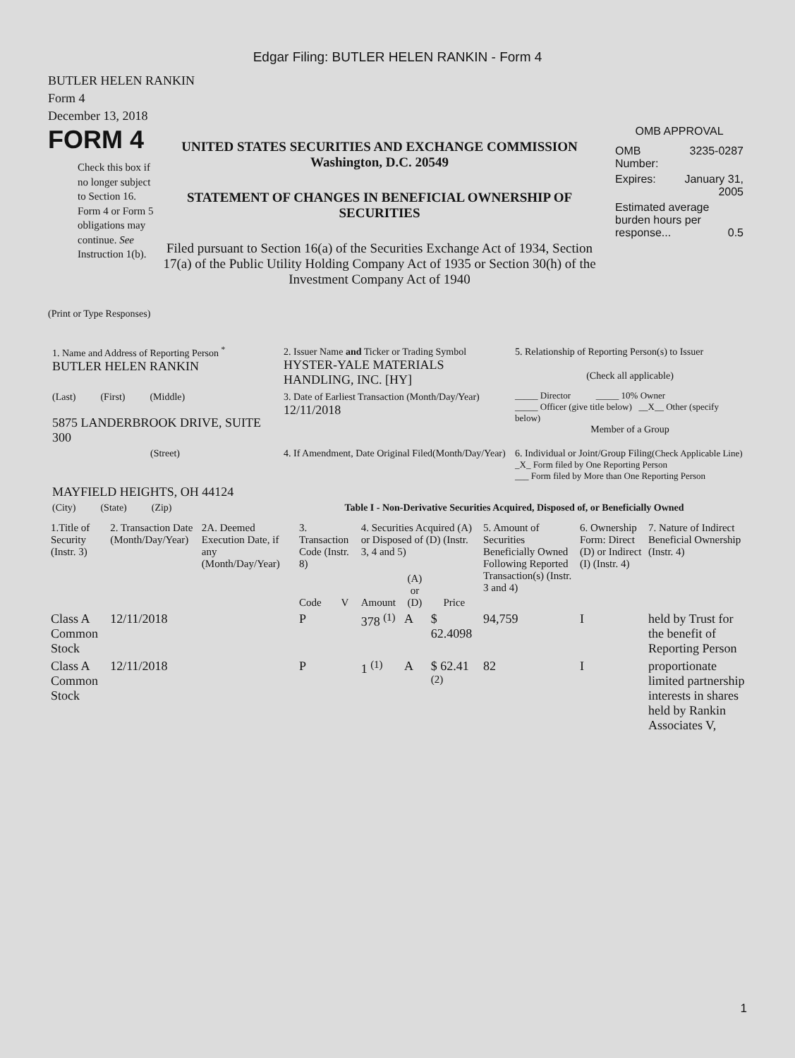Edgar Filing: BUTLER HELEN RANKIN - Form 4
BUTLER HELEN RANKIN
Form 4
December 13, 2018
FORM 4
Check this box if no longer subject to Section 16. Form 4 or Form 5 obligations may continue. See Instruction 1(b).
UNITED STATES SECURITIES AND EXCHANGE COMMISSION
Washington, D.C. 20549
STATEMENT OF CHANGES IN BENEFICIAL OWNERSHIP OF SECURITIES
Filed pursuant to Section 16(a) of the Securities Exchange Act of 1934, Section 17(a) of the Public Utility Holding Company Act of 1935 or Section 30(h) of the Investment Company Act of 1940
OMB APPROVAL
| OMB Number: | 3235-0287 |
| Expires: | January 31, 2005 |
| Estimated average burden hours per response... 0.5 | |
(Print or Type Responses)
| 1. Name and Address of Reporting Person <sup>*</sup> BUTLER HELEN RANKIN | 2. Issuer Name and Ticker or Trading Symbol HYSTER-YALE MATERIALS HANDLING, INC. [HY] | 5. Relationship of Reporting Person(s) to Issuer (Check all applicable) |
| (Last) (First) (Middle) 5875 LANDERBROOK DRIVE, SUITE 300 | 3. Date of Earliest Transaction (Month/Day/Year) 12/11/2018 | _____ Director _____ 10% Owner _____ Officer (give title below) __X__ Other (specify below) Member of a Group |
| (Street) MAYFIELD HEIGHTS, OH 44124 | 4. If Amendment, Date Original Filed(Month/Day/Year) | 6. Individual or Joint/Group Filing (Check Applicable Line) _X_ Form filed by One Reporting Person ___ Form filed by More than One Reporting Person |
| (City) (State) (Zip) | Table I - Non-Derivative Securities Acquired, Disposed of, or Beneficially Owned | |
| 1.Title of Security (Instr. 3) | 2. Transaction Date (Month/Day/Year) | 2A. Deemed Execution Date, if any (Month/Day/Year) | 3. Transaction Code (Instr. 8) | | 4. Securities Acquired (A) or Disposed of (D) (Instr. 3, 4 and 5) | | | 5. Amount of Securities Beneficially Owned Following Reported Transaction(s) (Instr. 3 and 4) | 6. Ownership Form: Direct (D) or Indirect (I) (Instr. 4) | 7. Nature of Indirect Beneficial Ownership (Instr. 4) |
| | | | Code | V | Amount | (A) or (D) | Price | | | |
| Class A Common Stock | 12/11/2018 | | P | | 378 <sup>(1)</sup> | A | $ 62.4098 | 94,759 | I | held by Trust for the benefit of Reporting Person |
| Class A Common Stock | 12/11/2018 | | P | | 1 <sup>(1)</sup> | A | $ 62.41 <sup>(2)</sup> | 82 | I | proportionate limited partnership interests in shares held by Rankin Associates V, |
1